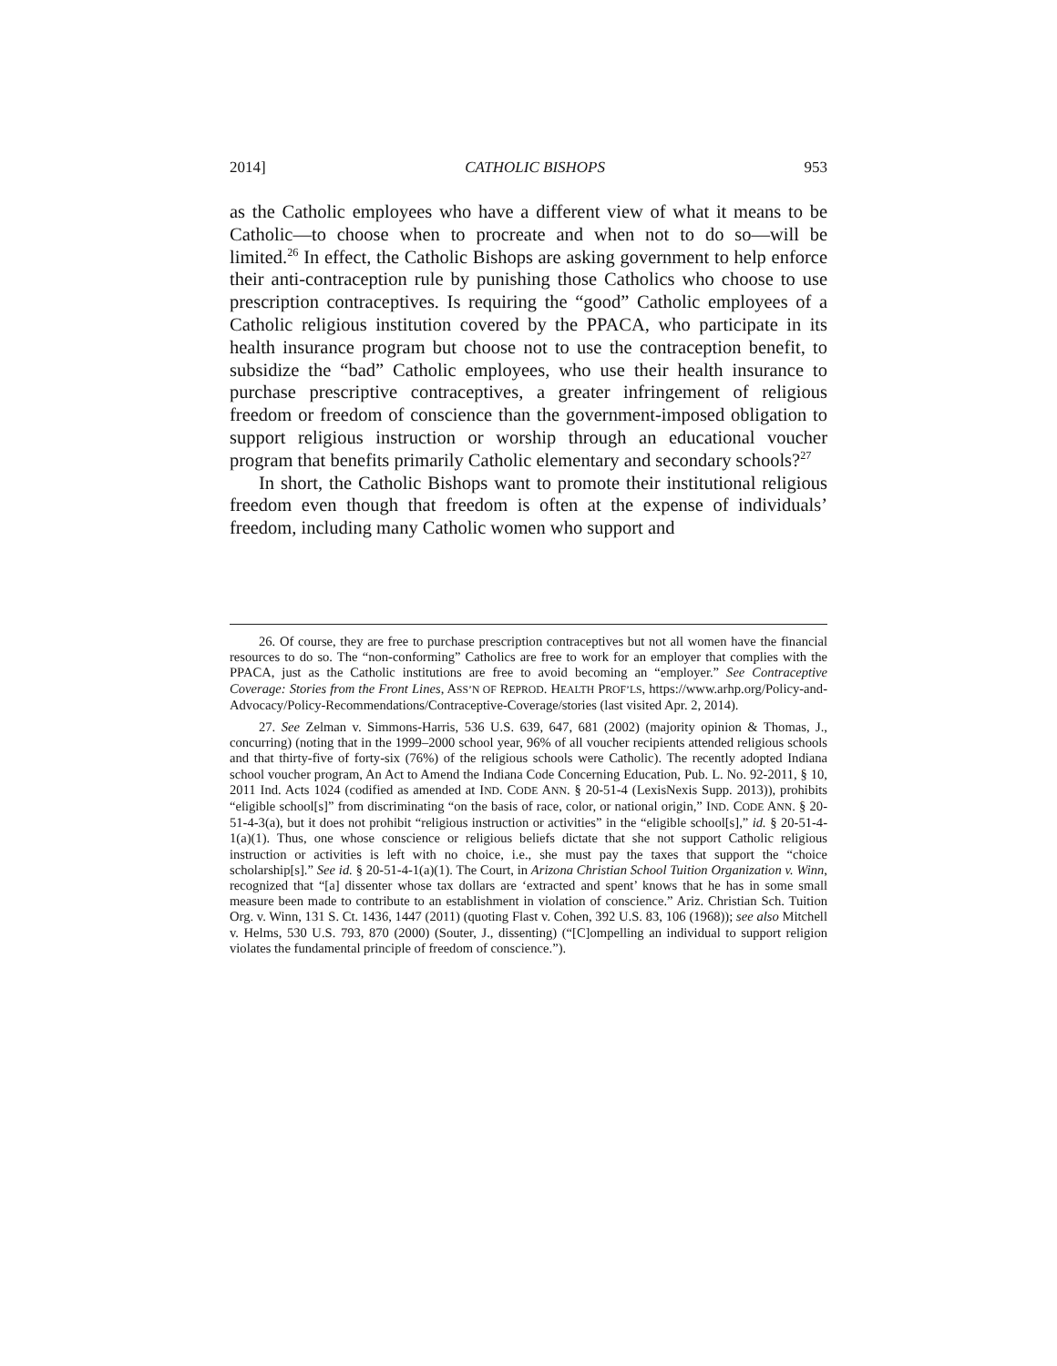2014] CATHOLIC BISHOPS 953
as the Catholic employees who have a different view of what it means to be Catholic—to choose when to procreate and when not to do so—will be limited.<sup>26</sup> In effect, the Catholic Bishops are asking government to help enforce their anti-contraception rule by punishing those Catholics who choose to use prescription contraceptives. Is requiring the “good” Catholic employees of a Catholic religious institution covered by the PPACA, who participate in its health insurance program but choose not to use the contraception benefit, to subsidize the “bad” Catholic employees, who use their health insurance to purchase prescriptive contraceptives, a greater infringement of religious freedom or freedom of conscience than the government-imposed obligation to support religious instruction or worship through an educational voucher program that benefits primarily Catholic elementary and secondary schools?<sup>27</sup>
In short, the Catholic Bishops want to promote their institutional religious freedom even though that freedom is often at the expense of individuals’ freedom, including many Catholic women who support and
26. Of course, they are free to purchase prescription contraceptives but not all women have the financial resources to do so. The “non-conforming” Catholics are free to work for an employer that complies with the PPACA, just as the Catholic institutions are free to avoid becoming an “employer.” See Contraceptive Coverage: Stories from the Front Lines, ASS’N OF REPROD. HEALTH PROF’LS, https://www.arhp.org/Policy-and-Advocacy/Policy-Recommendations/Contraceptive-Coverage/stories (last visited Apr. 2, 2014).
27. See Zelman v. Simmons-Harris, 536 U.S. 639, 647, 681 (2002) (majority opinion & Thomas, J., concurring) (noting that in the 1999–2000 school year, 96% of all voucher recipients attended religious schools and that thirty-five of forty-six (76%) of the religious schools were Catholic). The recently adopted Indiana school voucher program, An Act to Amend the Indiana Code Concerning Education, Pub. L. No. 92-2011, § 10, 2011 Ind. Acts 1024 (codified as amended at IND. CODE ANN. § 20-51-4 (LexisNexis Supp. 2013)), prohibits “eligible school[s]” from discriminating “on the basis of race, color, or national origin,” IND. CODE ANN. § 20-51-4-3(a), but it does not prohibit “religious instruction or activities” in the “eligible school[s],” id. § 20-51-4-1(a)(1). Thus, one whose conscience or religious beliefs dictate that she not support Catholic religious instruction or activities is left with no choice, i.e., she must pay the taxes that support the “choice scholarship[s].” See id. § 20-51-4-1(a)(1). The Court, in Arizona Christian School Tuition Organization v. Winn, recognized that “[a] dissenter whose tax dollars are ‘extracted and spent’ knows that he has in some small measure been made to contribute to an establishment in violation of conscience.” Ariz. Christian Sch. Tuition Org. v. Winn, 131 S. Ct. 1436, 1447 (2011) (quoting Flast v. Cohen, 392 U.S. 83, 106 (1968)); see also Mitchell v. Helms, 530 U.S. 793, 870 (2000) (Souter, J., dissenting) (“[C]ompelling an individual to support religion violates the fundamental principle of freedom of conscience.”).